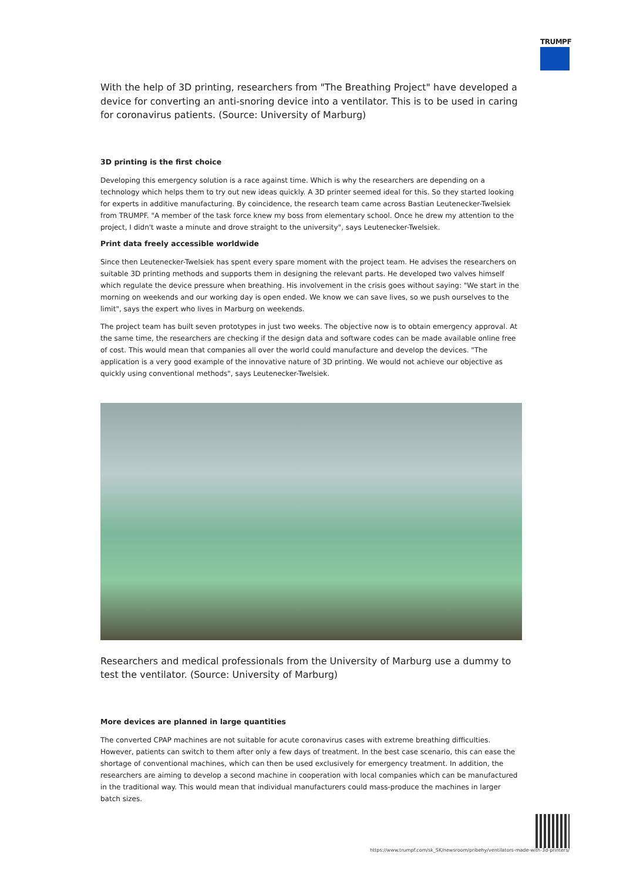TRUMPF
With the help of 3D printing, researchers from "The Breathing Project" have developed a device for converting an anti-snoring device into a ventilator. This is to be used in caring for coronavirus patients. (Source: University of Marburg)
3D printing is the first choice
Developing this emergency solution is a race against time. Which is why the researchers are depending on a technology which helps them to try out new ideas quickly. A 3D printer seemed ideal for this. So they started looking for experts in additive manufacturing. By coincidence, the research team came across Bastian Leutenecker-Twelsiek from TRUMPF. "A member of the task force knew my boss from elementary school. Once he drew my attention to the project, I didn't waste a minute and drove straight to the university", says Leutenecker-Twelsiek.
Print data freely accessible worldwide
Since then Leutenecker-Twelsiek has spent every spare moment with the project team. He advises the researchers on suitable 3D printing methods and supports them in designing the relevant parts. He developed two valves himself which regulate the device pressure when breathing. His involvement in the crisis goes without saying: "We start in the morning on weekends and our working day is open ended. We know we can save lives, so we push ourselves to the limit", says the expert who lives in Marburg on weekends.
The project team has built seven prototypes in just two weeks. The objective now is to obtain emergency approval. At the same time, the researchers are checking if the design data and software codes can be made available online free of cost. This would mean that companies all over the world could manufacture and develop the devices. "The application is a very good example of the innovative nature of 3D printing. We would not achieve our objective as quickly using conventional methods", says Leutenecker-Twelsiek.
Researchers and medical professionals from the University of Marburg use a dummy to test the ventilator. (Source: University of Marburg)
More devices are planned in large quantities
The converted CPAP machines are not suitable for acute coronavirus cases with extreme breathing difficulties. However, patients can switch to them after only a few days of treatment. In the best case scenario, this can ease the shortage of conventional machines, which can then be used exclusively for emergency treatment. In addition, the researchers are aiming to develop a second machine in cooperation with local companies which can be manufactured in the traditional way. This would mean that individual manufacturers could mass-produce the machines in larger batch sizes.
https://www.trumpf.com/sk_SK/newsroom/pribehy/ventilators-made-with-3d-printers/